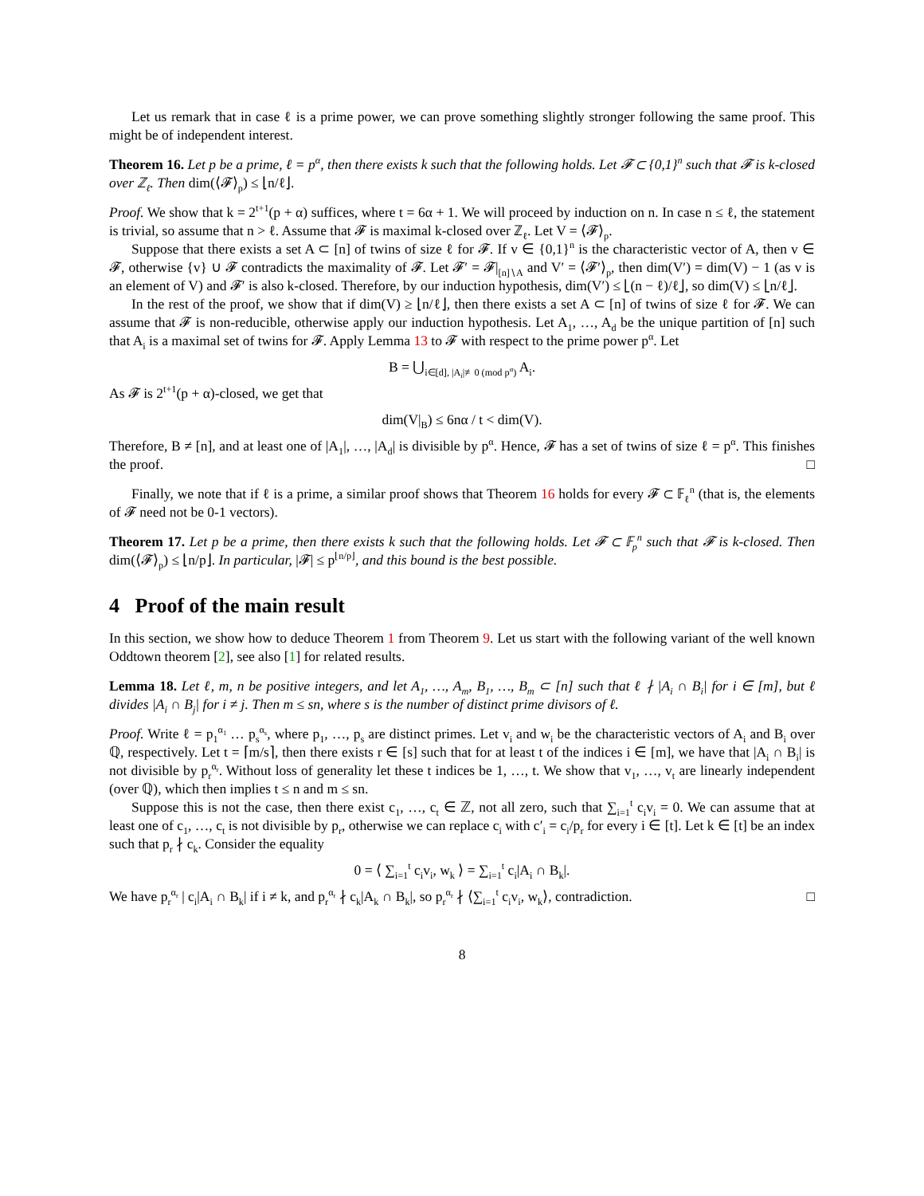Let us remark that in case ℓ is a prime power, we can prove something slightly stronger following the same proof. This might be of independent interest.
Theorem 16. Let p be a prime, ℓ = p<sup>α</sup>, then there exists k such that the following holds. Let 𝓕 ⊂ {0,1}<sup>n</sup> such that 𝓕 is k-closed over ℤ<sub>ℓ</sub>. Then dim(⟨𝓕⟩<sub>p</sub>) ≤ ⌊n/ℓ⌋.
Proof. We show that k = 2<sup>t+1</sup>(p + α) suffices, where t = 6α + 1. We will proceed by induction on n. In case n ≤ ℓ, the statement is trivial, so assume that n > ℓ. Assume that 𝓕 is maximal k-closed over ℤ<sub>ℓ</sub>. Let V = ⟨𝓕⟩<sub>p</sub>.
Suppose that there exists a set A ⊂ [n] of twins of size ℓ for 𝓕. If v ∈ {0,1}<sup>n</sup> is the characteristic vector of A, then v ∈ 𝓕, otherwise {v} ∪ 𝓕 contradicts the maximality of 𝓕. Let 𝓕′ = 𝓕|<sub>[n]∖A</sub> and V′ = ⟨𝓕′⟩<sub>p</sub>, then dim(V′) = dim(V) − 1 (as v is an element of V) and 𝓕′ is also k-closed. Therefore, by our induction hypothesis, dim(V′) ≤ ⌊(n − ℓ)/ℓ⌋, so dim(V) ≤ ⌊n/ℓ⌋.
In the rest of the proof, we show that if dim(V) ≥ ⌊n/ℓ⌋, then there exists a set A ⊂ [n] of twins of size ℓ for 𝓕. We can assume that 𝓕 is non-reducible, otherwise apply our induction hypothesis. Let A<sub>1</sub>, …, A<sub>d</sub> be the unique partition of [n] such that A<sub>i</sub> is a maximal set of twins for 𝓕. Apply Lemma 13 to 𝓕 with respect to the prime power p<sup>α</sup>. Let
B = ⋃<sub>i∈[d], |A<sub>i</sub>|≢0 (mod p<sup>α</sup>)</sub> A<sub>i</sub>.
As 𝓕 is 2<sup>t+1</sup>(p + α)-closed, we get that
dim(V|<sub>B</sub>) ≤ 6nα / t < dim(V).
Therefore, B ≠ [n], and at least one of |A<sub>1</sub>|, …, |A<sub>d</sub>| is divisible by p<sup>α</sup>. Hence, 𝓕 has a set of twins of size ℓ = p<sup>α</sup>. This finishes the proof. □
Finally, we note that if ℓ is a prime, a similar proof shows that Theorem 16 holds for every 𝓕 ⊂ 𝔽<sub>ℓ</sub><sup>n</sup> (that is, the elements of 𝓕 need not be 0-1 vectors).
Theorem 17. Let p be a prime, then there exists k such that the following holds. Let 𝓕 ⊂ 𝔽<sub>p</sub><sup>n</sup> such that 𝓕 is k-closed. Then dim(⟨𝓕⟩<sub>p</sub>) ≤ ⌊n/p⌋. In particular, |𝓕| ≤ p<sup>⌊n/p⌋</sup>, and this bound is the best possible.
4 Proof of the main result
In this section, we show how to deduce Theorem 1 from Theorem 9. Let us start with the following variant of the well known Oddtown theorem [2], see also [1] for related results.
Lemma 18. Let ℓ, m, n be positive integers, and let A<sub>1</sub>, …, A<sub>m</sub>, B<sub>1</sub>, …, B<sub>m</sub> ⊂ [n] such that ℓ ∤ |A<sub>i</sub> ∩ B<sub>i</sub>| for i ∈ [m], but ℓ divides |A<sub>i</sub> ∩ B<sub>j</sub>| for i ≠ j. Then m ≤ sn, where s is the number of distinct prime divisors of ℓ.
Proof. Write ℓ = p<sub>1</sub><sup>α<sub>1</sub></sup> … p<sub>s</sub><sup>α<sub>s</sub></sup>, where p<sub>1</sub>, …, p<sub>s</sub> are distinct primes. Let v<sub>i</sub> and w<sub>i</sub> be the characteristic vectors of A<sub>i</sub> and B<sub>i</sub> over ℚ, respectively. Let t = ⌈m/s⌉, then there exists r ∈ [s] such that for at least t of the indices i ∈ [m], we have that |A<sub>i</sub> ∩ B<sub>i</sub>| is not divisible by p<sub>r</sub><sup>α<sub>r</sub></sup>. Without loss of generality let these t indices be 1, …, t. We show that v<sub>1</sub>, …, v<sub>t</sub> are linearly independent (over ℚ), which then implies t ≤ n and m ≤ sn.
Suppose this is not the case, then there exist c<sub>1</sub>, …, c<sub>t</sub> ∈ ℤ, not all zero, such that ∑<sub>i=1</sub><sup>t</sup> c<sub>i</sub>v<sub>i</sub> = 0. We can assume that at least one of c<sub>1</sub>, …, c<sub>t</sub> is not divisible by p<sub>r</sub>, otherwise we can replace c<sub>i</sub> with c′<sub>i</sub> = c<sub>i</sub>/p<sub>r</sub> for every i ∈ [t]. Let k ∈ [t] be an index such that p<sub>r</sub> ∤ c<sub>k</sub>. Consider the equality
0 = ⟨ ∑<sub>i=1</sub><sup>t</sup> c<sub>i</sub>v<sub>i</sub>, w<sub>k</sub> ⟩ = ∑<sub>i=1</sub><sup>t</sup> c<sub>i</sub>|A<sub>i</sub> ∩ B<sub>k</sub>|.
We have p<sub>r</sub><sup>α<sub>r</sub></sup> | c<sub>i</sub>|A<sub>i</sub> ∩ B<sub>k</sub>| if i ≠ k, and p<sub>r</sub><sup>α<sub>r</sub></sup> ∤ c<sub>k</sub>|A<sub>k</sub> ∩ B<sub>k</sub>|, so p<sub>r</sub><sup>α<sub>r</sub></sup> ∤ ⟨∑<sub>i=1</sub><sup>t</sup> c<sub>i</sub>v<sub>i</sub>, w<sub>k</sub>⟩, contradiction. □
8